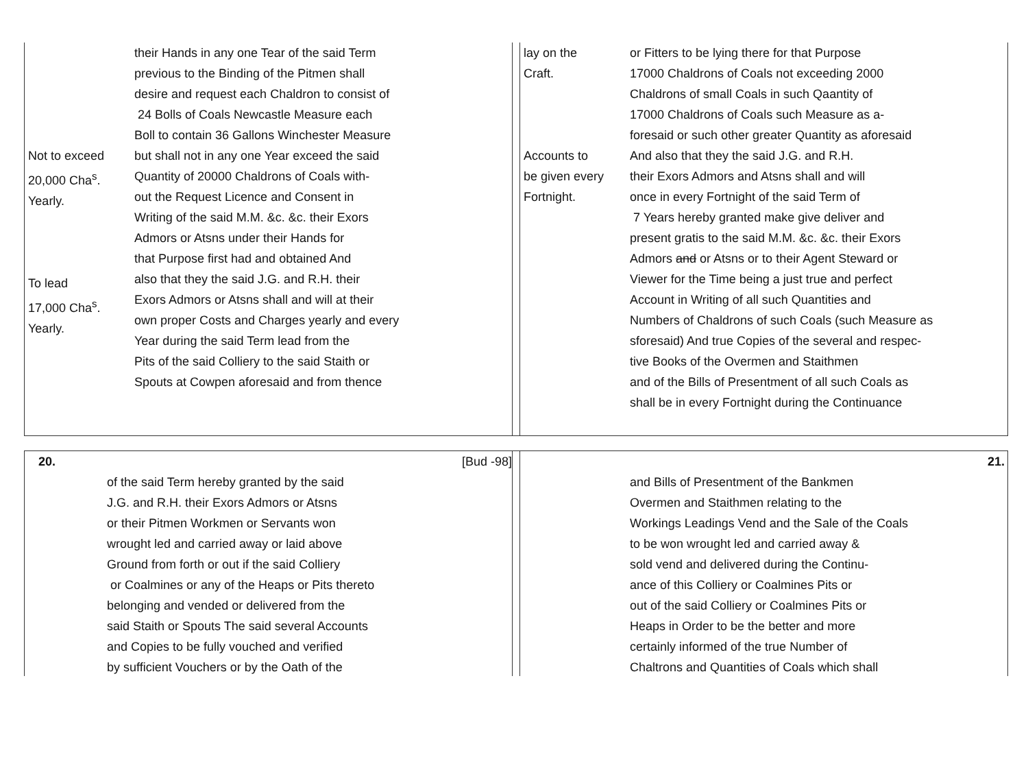Not to exceed
20,000 Cha<sup>s</sup>.
Yearly.
To lead
17,000 Cha<sup>s</sup>.
Yearly.
their Hands in any one Tear of the said Term
previous to the Binding of the Pitmen shall
desire and request each Chaldron to consist of
24 Bolls of Coals Newcastle Measure each
Boll to contain 36 Gallons Winchester Measure
but shall not in any one Year exceed the said
Quantity of 20000 Chaldrons of Coals with-
out the Request Licence and Consent in
Writing of the said M.M. &c. &c. their Exors
Admors or Atsns under their Hands for
that Purpose first had and obtained And
also that they the said J.G. and R.H. their
Exors Admors or Atsns shall and will at their
own proper Costs and Charges yearly and every
Year during the said Term lead from the
Pits of the said Colliery to the said Staith or
Spouts at Cowpen aforesaid and from thence
lay on the
Craft.
Accounts to
be given every
Fortnight.
or Fitters to be lying there for that Purpose
17000 Chaldrons of Coals not exceeding 2000
Chaldrons of small Coals in such Qaantity of
17000 Chaldrons of Coals such Measure as a-
foresaid or such other greater Quantity as aforesaid
And also that they the said J.G. and R.H.
their Exors Admors and Atsns shall and will
once in every Fortnight of the said Term of
7 Years hereby granted make give deliver and
present gratis to the said M.M. &c. &c. their Exors
Admors and or Atsns or to their Agent Steward or
Viewer for the Time being a just true and perfect
Account in Writing of all such Quantities and
Numbers of Chaldrons of such Coals (such Measure as
sforesaid) And true Copies of the several and respec-
tive Books of the Overmen and Staithmen
and of the Bills of Presentment of all such Coals as
shall be in every Fortnight during the Continuance
20. [Bud -98]
of the said Term hereby granted by the said
J.G. and R.H. their Exors Admors or Atsns
or their Pitmen Workmen or Servants won
wrought led and carried away or laid above
Ground from forth or out if the said Colliery
or Coalmines or any of the Heaps or Pits thereto
belonging and vended or delivered from the
said Staith or Spouts The said several Accounts
and Copies to be fully vouched and verified
by sufficient Vouchers or by the Oath of the
21.
and Bills of Presentment of the Bankmen
Overmen and Staithmen relating to the
Workings Leadings Vend and the Sale of the Coals
to be won wrought led and carried away &
sold vend and delivered during the Continu-
ance of this Colliery or Coalmines Pits or
out of the said Colliery or Coalmines Pits or
Heaps in Order to be the better and more
certainly informed of the true Number of
Chaltrons and Quantities of Coals which shall